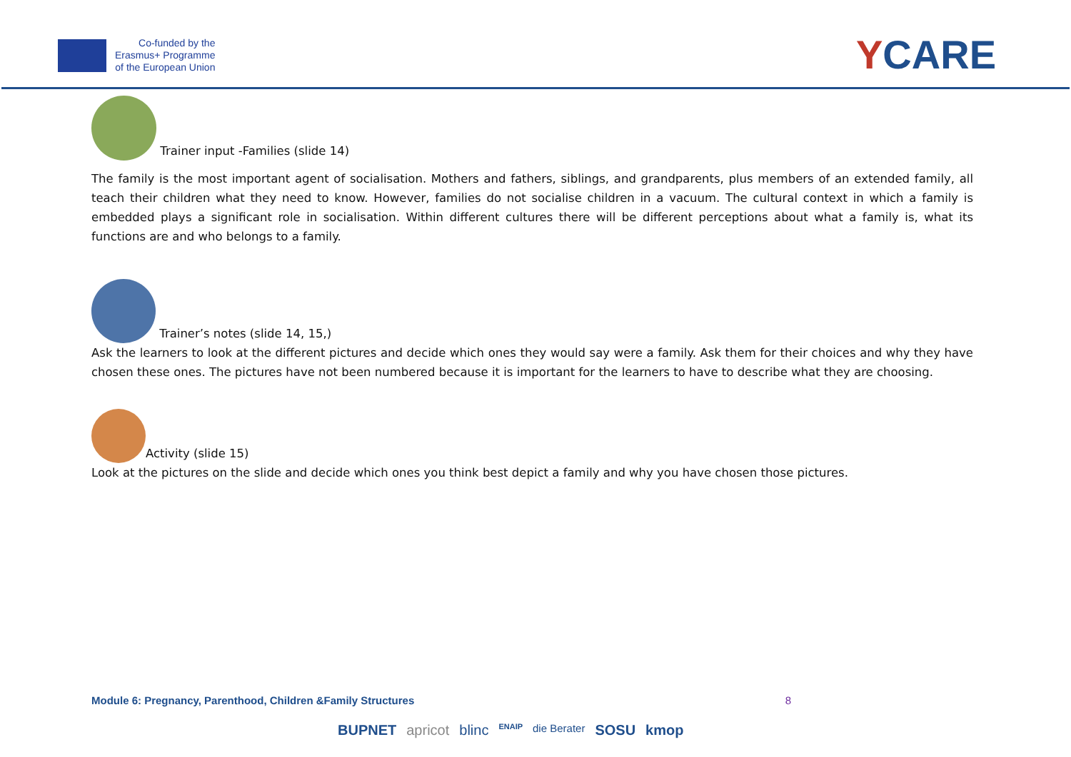Co-funded by the
Erasmus+ Programme
of the European Union
YCARE
Trainer input -Families (slide 14)
The family is the most important agent of socialisation. Mothers and fathers, siblings, and grandparents, plus members of an extended family, all teach their children what they need to know. However, families do not socialise children in a vacuum. The cultural context in which a family is embedded plays a significant role in socialisation. Within different cultures there will be different perceptions about what a family is, what its functions are and who belongs to a family.
Trainer’s notes (slide 14, 15,)
Ask the learners to look at the different pictures and decide which ones they would say were a family. Ask them for their choices and why they have chosen these ones. The pictures have not been numbered because it is important for the learners to have to describe what they are choosing.
Activity (slide 15)
Look at the pictures on the slide and decide which ones you think best depict a family and why you have chosen those pictures.
Module 6: Pregnancy, Parenthood, Children &Family Structures 8
BUPNET apricot blinc ENAIP die Berater SOSU kmop